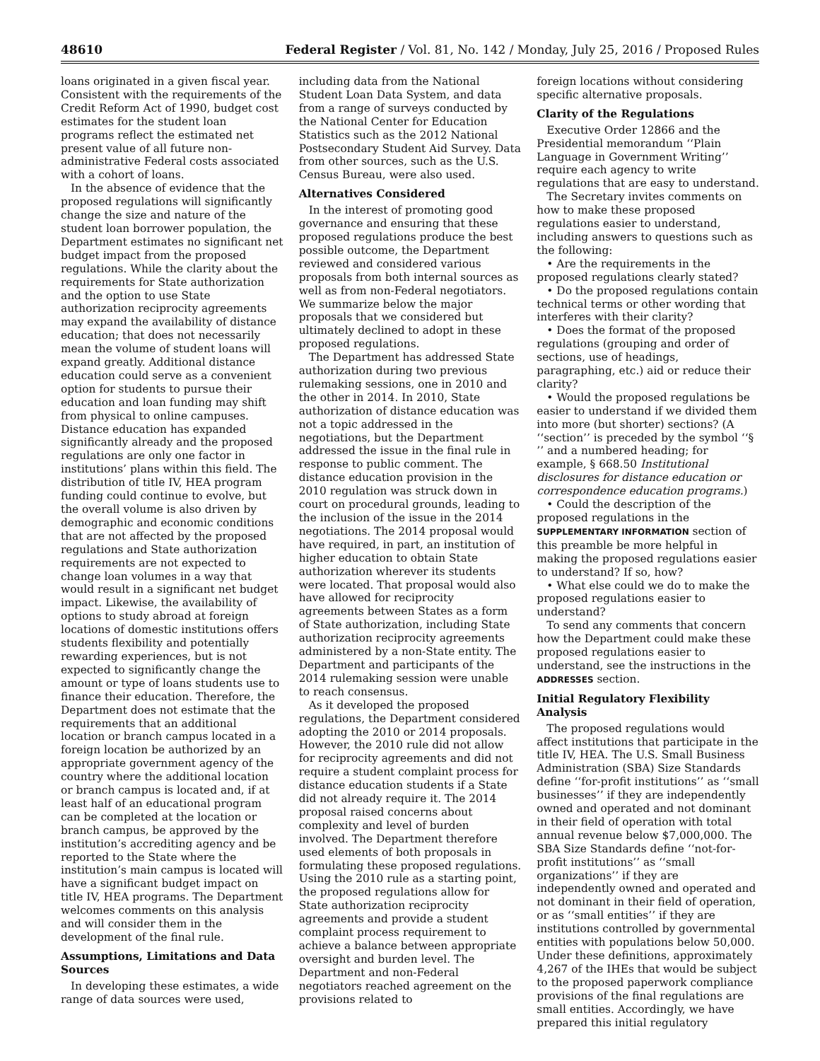48610 Federal Register / Vol. 81, No. 142 / Monday, July 25, 2016 / Proposed Rules
loans originated in a given fiscal year. Consistent with the requirements of the Credit Reform Act of 1990, budget cost estimates for the student loan programs reflect the estimated net present value of all future non-administrative Federal costs associated with a cohort of loans.
In the absence of evidence that the proposed regulations will significantly change the size and nature of the student loan borrower population, the Department estimates no significant net budget impact from the proposed regulations. While the clarity about the requirements for State authorization and the option to use State authorization reciprocity agreements may expand the availability of distance education; that does not necessarily mean the volume of student loans will expand greatly. Additional distance education could serve as a convenient option for students to pursue their education and loan funding may shift from physical to online campuses. Distance education has expanded significantly already and the proposed regulations are only one factor in institutions’ plans within this field. The distribution of title IV, HEA program funding could continue to evolve, but the overall volume is also driven by demographic and economic conditions that are not affected by the proposed regulations and State authorization requirements are not expected to change loan volumes in a way that would result in a significant net budget impact. Likewise, the availability of options to study abroad at foreign locations of domestic institutions offers students flexibility and potentially rewarding experiences, but is not expected to significantly change the amount or type of loans students use to finance their education. Therefore, the Department does not estimate that the requirements that an additional location or branch campus located in a foreign location be authorized by an appropriate government agency of the country where the additional location or branch campus is located and, if at least half of an educational program can be completed at the location or branch campus, be approved by the institution’s accrediting agency and be reported to the State where the institution’s main campus is located will have a significant budget impact on title IV, HEA programs. The Department welcomes comments on this analysis and will consider them in the development of the final rule.
Assumptions, Limitations and Data Sources
In developing these estimates, a wide range of data sources were used,
including data from the National Student Loan Data System, and data from a range of surveys conducted by the National Center for Education Statistics such as the 2012 National Postsecondary Student Aid Survey. Data from other sources, such as the U.S. Census Bureau, were also used.
Alternatives Considered
In the interest of promoting good governance and ensuring that these proposed regulations produce the best possible outcome, the Department reviewed and considered various proposals from both internal sources as well as from non-Federal negotiators. We summarize below the major proposals that we considered but ultimately declined to adopt in these proposed regulations.
The Department has addressed State authorization during two previous rulemaking sessions, one in 2010 and the other in 2014. In 2010, State authorization of distance education was not a topic addressed in the negotiations, but the Department addressed the issue in the final rule in response to public comment. The distance education provision in the 2010 regulation was struck down in court on procedural grounds, leading to the inclusion of the issue in the 2014 negotiations. The 2014 proposal would have required, in part, an institution of higher education to obtain State authorization wherever its students were located. That proposal would also have allowed for reciprocity agreements between States as a form of State authorization, including State authorization reciprocity agreements administered by a non-State entity. The Department and participants of the 2014 rulemaking session were unable to reach consensus.
As it developed the proposed regulations, the Department considered adopting the 2010 or 2014 proposals. However, the 2010 rule did not allow for reciprocity agreements and did not require a student complaint process for distance education students if a State did not already require it. The 2014 proposal raised concerns about complexity and level of burden involved. The Department therefore used elements of both proposals in formulating these proposed regulations. Using the 2010 rule as a starting point, the proposed regulations allow for State authorization reciprocity agreements and provide a student complaint process requirement to achieve a balance between appropriate oversight and burden level. The Department and non-Federal negotiators reached agreement on the provisions related to
foreign locations without considering specific alternative proposals.
Clarity of the Regulations
Executive Order 12866 and the Presidential memorandum ‘‘Plain Language in Government Writing’’ require each agency to write regulations that are easy to understand.
The Secretary invites comments on how to make these proposed regulations easier to understand, including answers to questions such as the following:
• Are the requirements in the proposed regulations clearly stated?
• Do the proposed regulations contain technical terms or other wording that interferes with their clarity?
• Does the format of the proposed regulations (grouping and order of sections, use of headings, paragraphing, etc.) aid or reduce their clarity?
• Would the proposed regulations be easier to understand if we divided them into more (but shorter) sections? (A ‘‘section’’ is preceded by the symbol ‘‘§ ’’ and a numbered heading; for example, § 668.50 Institutional disclosures for distance education or correspondence education programs.)
• Could the description of the proposed regulations in the SUPPLEMENTARY INFORMATION section of this preamble be more helpful in making the proposed regulations easier to understand? If so, how?
• What else could we do to make the proposed regulations easier to understand?
To send any comments that concern how the Department could make these proposed regulations easier to understand, see the instructions in the ADDRESSES section.
Initial Regulatory Flexibility Analysis
The proposed regulations would affect institutions that participate in the title IV, HEA. The U.S. Small Business Administration (SBA) Size Standards define ‘‘for-profit institutions’’ as ‘‘small businesses’’ if they are independently owned and operated and not dominant in their field of operation with total annual revenue below $7,000,000. The SBA Size Standards define ‘‘not-for-profit institutions’’ as ‘‘small organizations’’ if they are independently owned and operated and not dominant in their field of operation, or as ‘‘small entities’’ if they are institutions controlled by governmental entities with populations below 50,000. Under these definitions, approximately 4,267 of the IHEs that would be subject to the proposed paperwork compliance provisions of the final regulations are small entities. Accordingly, we have prepared this initial regulatory